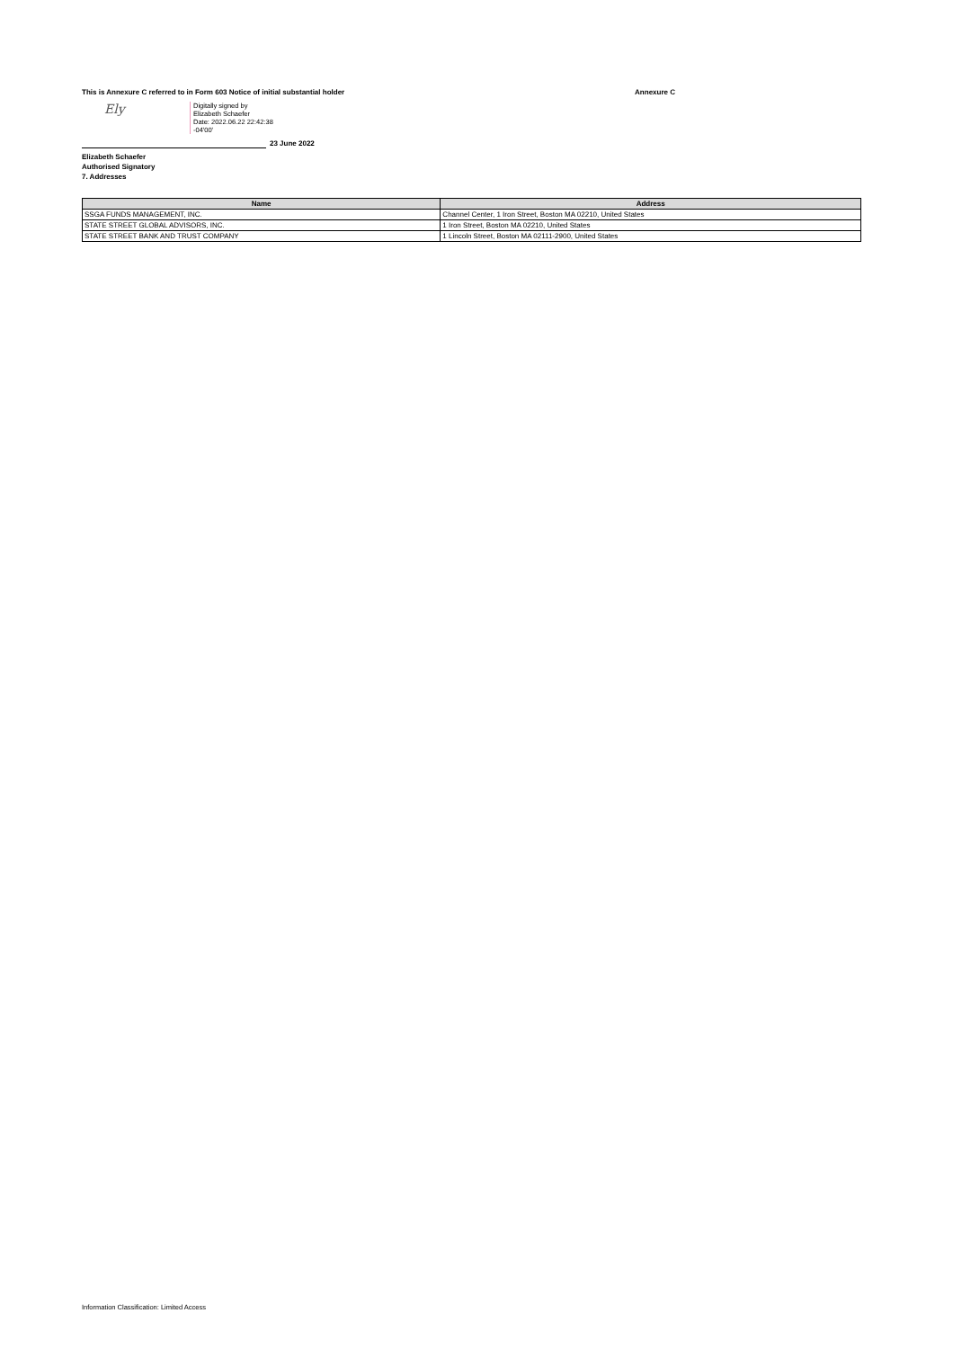This is Annexure C referred to in Form 603 Notice of initial substantial holder Annexure C
Ely
Digitally signed by
Elizabeth Schaefer
Date: 2022.06.22 22:42:38
-04'00'
23 June 2022
Elizabeth Schaefer
Authorised Signatory
7. Addresses
| Name | Address |
| --- | --- |
| SSGA FUNDS MANAGEMENT, INC. | Channel Center, 1 Iron Street, Boston MA 02210, United States |
| STATE STREET GLOBAL ADVISORS, INC. | 1 Iron Street, Boston MA 02210, United States |
| STATE STREET BANK AND TRUST COMPANY | 1 Lincoln Street, Boston MA 02111-2900, United States |
Information Classification: Limited Access